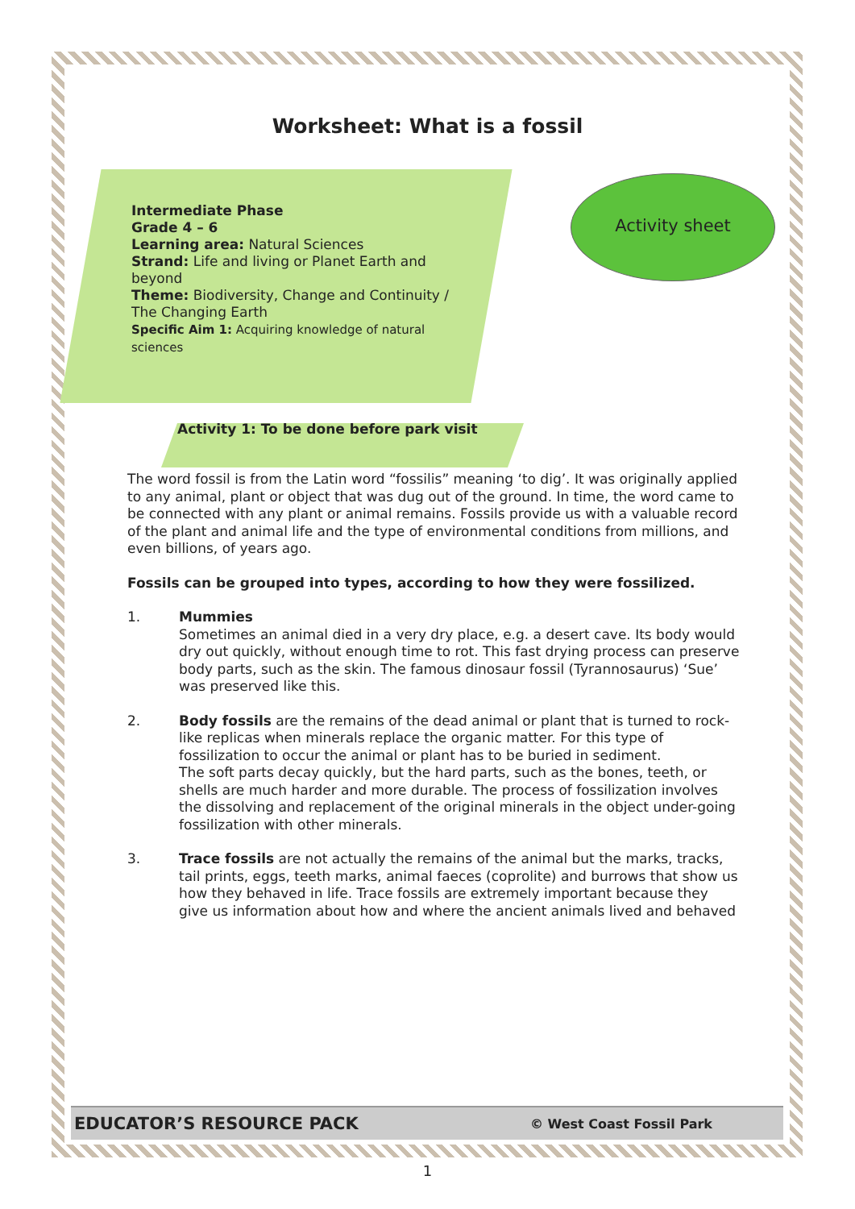Activity sheet
Worksheet: What is a fossil
Intermediate Phase
Grade 4 – 6
Learning area: Natural Sciences
Strand: Life and living or Planet Earth and beyond
Theme: Biodiversity, Change and Continuity / The Changing Earth
Specific Aim 1: Acquiring knowledge of natural sciences
Activity 1: To be done before park visit
The word fossil is from the Latin word “fossilis” meaning ‘to dig’. It was originally applied to any animal, plant or object that was dug out of the ground. In time, the word came to be connected with any plant or animal remains. Fossils provide us with a valuable record of the plant and animal life and the type of environmental conditions from millions, and even billions, of years ago.
Fossils can be grouped into types, according to how they were fossilized.
1. Mummies
Sometimes an animal died in a very dry place, e.g. a desert cave. Its body would dry out quickly, without enough time to rot. This fast drying process can preserve body parts, such as the skin. The famous dinosaur fossil (Tyrannosaurus) ‘Sue’ was preserved like this.
2. Body fossils are the remains of the dead animal or plant that is turned to rock-like replicas when minerals replace the organic matter. For this type of fossilization to occur the animal or plant has to be buried in sediment.
The soft parts decay quickly, but the hard parts, such as the bones, teeth, or shells are much harder and more durable. The process of fossilization involves the dissolving and replacement of the original minerals in the object under-going fossilization with other minerals.
3. Trace fossils are not actually the remains of the animal but the marks, tracks, tail prints, eggs, teeth marks, animal faeces (coprolite) and burrows that show us how they behaved in life. Trace fossils are extremely important because they give us information about how and where the ancient animals lived and behaved
EDUCATOR’S RESOURCE PACK © West Coast Fossil Park
1